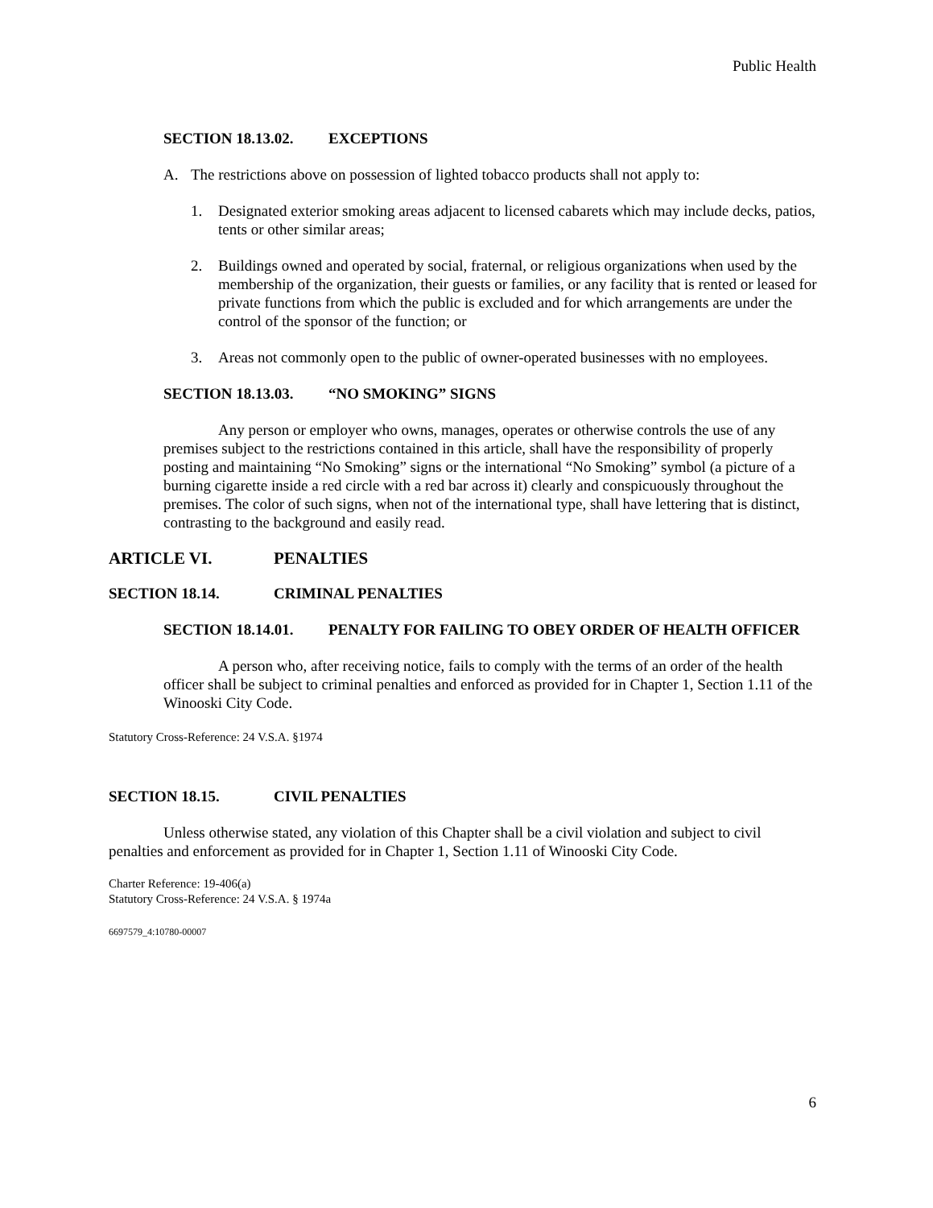Public Health
SECTION 18.13.02. EXCEPTIONS
A. The restrictions above on possession of lighted tobacco products shall not apply to:
1. Designated exterior smoking areas adjacent to licensed cabarets which may include decks, patios, tents or other similar areas;
2. Buildings owned and operated by social, fraternal, or religious organizations when used by the membership of the organization, their guests or families, or any facility that is rented or leased for private functions from which the public is excluded and for which arrangements are under the control of the sponsor of the function; or
3. Areas not commonly open to the public of owner-operated businesses with no employees.
SECTION 18.13.03. “NO SMOKING” SIGNS
Any person or employer who owns, manages, operates or otherwise controls the use of any premises subject to the restrictions contained in this article, shall have the responsibility of properly posting and maintaining “No Smoking” signs or the international “No Smoking” symbol (a picture of a burning cigarette inside a red circle with a red bar across it) clearly and conspicuously throughout the premises. The color of such signs, when not of the international type, shall have lettering that is distinct, contrasting to the background and easily read.
ARTICLE VI. PENALTIES
SECTION 18.14. CRIMINAL PENALTIES
SECTION 18.14.01. PENALTY FOR FAILING TO OBEY ORDER OF HEALTH OFFICER
A person who, after receiving notice, fails to comply with the terms of an order of the health officer shall be subject to criminal penalties and enforced as provided for in Chapter 1, Section 1.11 of the Winooski City Code.
Statutory Cross-Reference: 24 V.S.A. §1974
SECTION 18.15. CIVIL PENALTIES
Unless otherwise stated, any violation of this Chapter shall be a civil violation and subject to civil penalties and enforcement as provided for in Chapter 1, Section 1.11 of Winooski City Code.
Charter Reference: 19-406(a)
Statutory Cross-Reference: 24 V.S.A. § 1974a
6697579_4:10780-00007
6